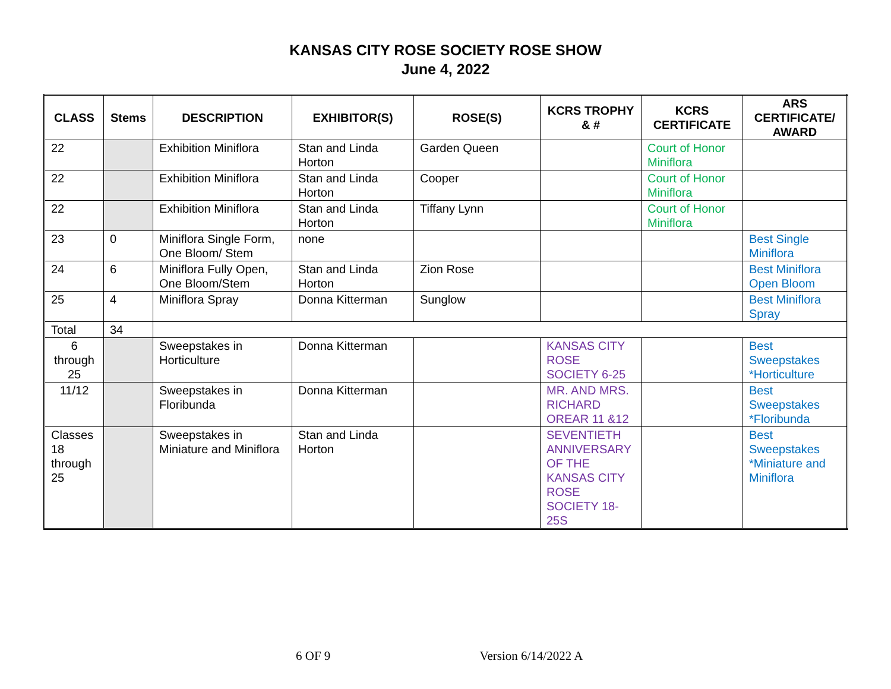KANSAS CITY ROSE SOCIETY ROSE SHOW
June 4, 2022
| CLASS | Stems | DESCRIPTION | EXHIBITOR(S) | ROSE(S) | KCRS TROPHY & # | KCRS CERTIFICATE | ARS CERTIFICATE/ AWARD |
| --- | --- | --- | --- | --- | --- | --- | --- |
| 22 | | Exhibition Miniflora | Stan and Linda Horton | Garden Queen | | Court of Honor Miniflora | |
| 22 | | Exhibition Miniflora | Stan and Linda Horton | Cooper | | Court of Honor Miniflora | |
| 22 | | Exhibition Miniflora | Stan and Linda Horton | Tiffany Lynn | | Court of Honor Miniflora | |
| 23 | 0 | Miniflora Single Form, One Bloom/ Stem | none | | | | Best Single Miniflora |
| 24 | 6 | Miniflora Fully Open, One Bloom/Stem | Stan and Linda Horton | Zion Rose | | | Best Miniflora Open Bloom |
| 25 | 4 | Miniflora Spray | Donna Kitterman | Sunglow | | | Best Miniflora Spray |
| Total | 34 | | | | | | |
| 6 through 25 | | Sweepstakes in Horticulture | Donna Kitterman | | KANSAS CITY ROSE SOCIETY 6-25 | | Best Sweepstakes *Horticulture |
| 11/12 | | Sweepstakes in Floribunda | Donna Kitterman | | MR. AND MRS. RICHARD OREAR 11 &12 | | Best Sweepstakes *Floribunda |
| Classes 18 through 25 | | Sweepstakes in Miniature and Miniflora | Stan and Linda Horton | | SEVENTIETH ANNIVERSARY OF THE KANSAS CITY ROSE SOCIETY 18-25S | | Best Sweepstakes *Miniature and Miniflora |
6 OF 9 Version 6/14/2022 A